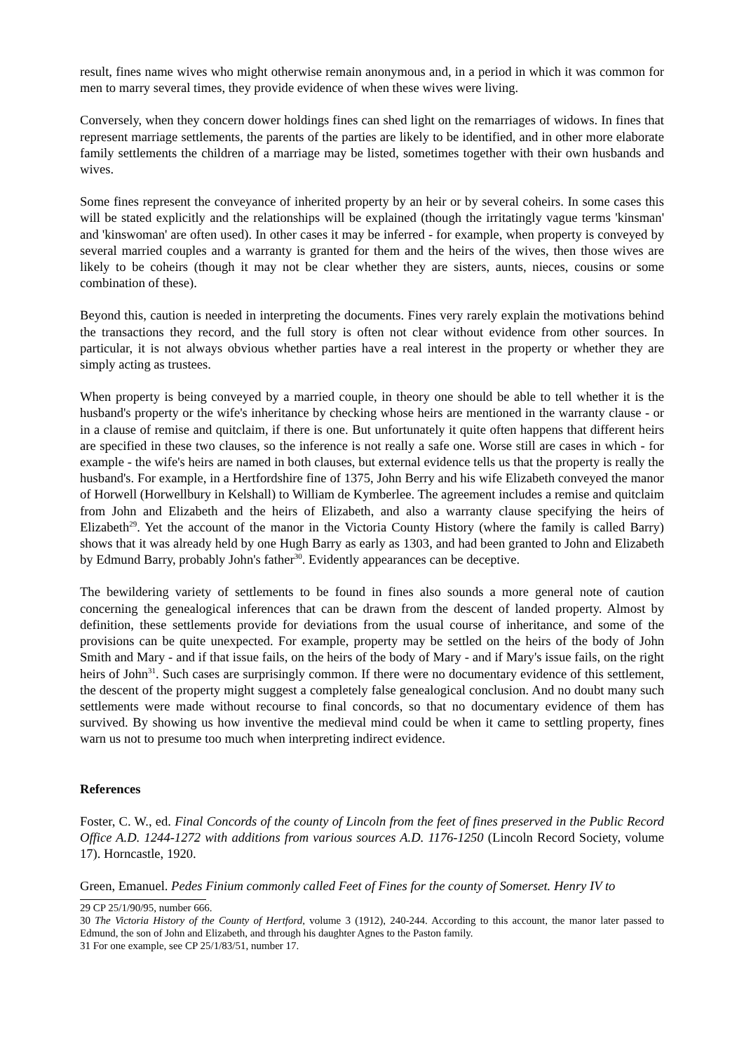result, fines name wives who might otherwise remain anonymous and, in a period in which it was common for men to marry several times, they provide evidence of when these wives were living.
Conversely, when they concern dower holdings fines can shed light on the remarriages of widows. In fines that represent marriage settlements, the parents of the parties are likely to be identified, and in other more elaborate family settlements the children of a marriage may be listed, sometimes together with their own husbands and wives.
Some fines represent the conveyance of inherited property by an heir or by several coheirs. In some cases this will be stated explicitly and the relationships will be explained (though the irritatingly vague terms 'kinsman' and 'kinswoman' are often used). In other cases it may be inferred - for example, when property is conveyed by several married couples and a warranty is granted for them and the heirs of the wives, then those wives are likely to be coheirs (though it may not be clear whether they are sisters, aunts, nieces, cousins or some combination of these).
Beyond this, caution is needed in interpreting the documents. Fines very rarely explain the motivations behind the transactions they record, and the full story is often not clear without evidence from other sources. In particular, it is not always obvious whether parties have a real interest in the property or whether they are simply acting as trustees.
When property is being conveyed by a married couple, in theory one should be able to tell whether it is the husband's property or the wife's inheritance by checking whose heirs are mentioned in the warranty clause - or in a clause of remise and quitclaim, if there is one. But unfortunately it quite often happens that different heirs are specified in these two clauses, so the inference is not really a safe one. Worse still are cases in which - for example - the wife's heirs are named in both clauses, but external evidence tells us that the property is really the husband's. For example, in a Hertfordshire fine of 1375, John Berry and his wife Elizabeth conveyed the manor of Horwell (Horwellbury in Kelshall) to William de Kymberlee. The agreement includes a remise and quitclaim from John and Elizabeth and the heirs of Elizabeth, and also a warranty clause specifying the heirs of Elizabeth<sup>29</sup>. Yet the account of the manor in the Victoria County History (where the family is called Barry) shows that it was already held by one Hugh Barry as early as 1303, and had been granted to John and Elizabeth by Edmund Barry, probably John's father<sup>30</sup>. Evidently appearances can be deceptive.
The bewildering variety of settlements to be found in fines also sounds a more general note of caution concerning the genealogical inferences that can be drawn from the descent of landed property. Almost by definition, these settlements provide for deviations from the usual course of inheritance, and some of the provisions can be quite unexpected. For example, property may be settled on the heirs of the body of John Smith and Mary - and if that issue fails, on the heirs of the body of Mary - and if Mary's issue fails, on the right heirs of John<sup>31</sup>. Such cases are surprisingly common. If there were no documentary evidence of this settlement, the descent of the property might suggest a completely false genealogical conclusion. And no doubt many such settlements were made without recourse to final concords, so that no documentary evidence of them has survived. By showing us how inventive the medieval mind could be when it came to settling property, fines warn us not to presume too much when interpreting indirect evidence.
References
Foster, C. W., ed. Final Concords of the county of Lincoln from the feet of fines preserved in the Public Record Office A.D. 1244-1272 with additions from various sources A.D. 1176-1250 (Lincoln Record Society, volume 17). Horncastle, 1920.
Green, Emanuel. Pedes Finium commonly called Feet of Fines for the county of Somerset. Henry IV to
29 CP 25/1/90/95, number 666.
30 The Victoria History of the County of Hertford, volume 3 (1912), 240-244. According to this account, the manor later passed to Edmund, the son of John and Elizabeth, and through his daughter Agnes to the Paston family.
31 For one example, see CP 25/1/83/51, number 17.